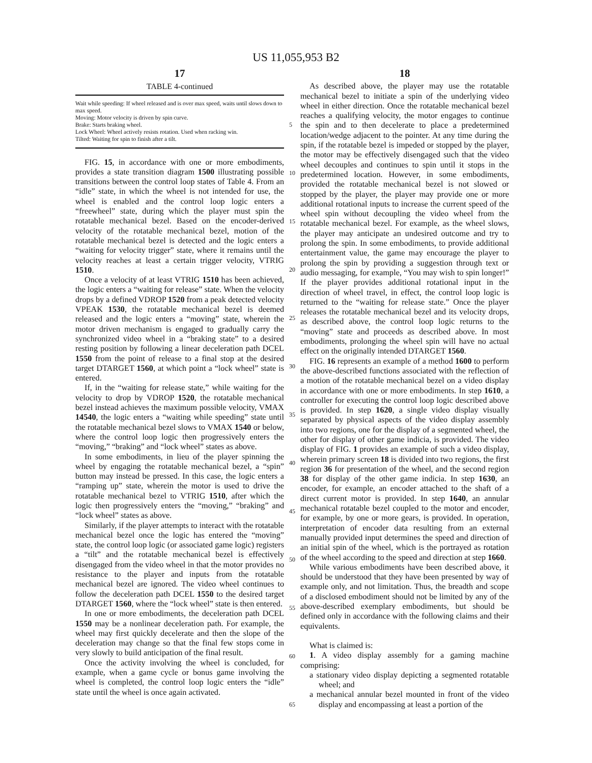US 11,055,953 B2
17
TABLE 4-continued
| Wait while speeding: If wheel released and is over max speed, waits until slows down to max speed. Moving: Motor velocity is driven by spin curve. Brake: Starts braking wheel. Lock Wheel: Wheel actively resists rotation. Used when racking win. Tilted: Waiting for spin to finish after a tilt. |
FIG. 15, in accordance with one or more embodiments, provides a state transition diagram 1500 illustrating possible transitions between the control loop states of Table 4. From an “idle” state, in which the wheel is not intended for use, the wheel is enabled and the control loop logic enters a “freewheel” state, during which the player must spin the rotatable mechanical bezel. Based on the encoder-derived velocity of the rotatable mechanical bezel, motion of the rotatable mechanical bezel is detected and the logic enters a “waiting for velocity trigger” state, where it remains until the velocity reaches at least a certain trigger velocity, VTRIG 1510.
Once a velocity of at least VTRIG 1510 has been achieved, the logic enters a “waiting for release” state. When the velocity drops by a defined VDROP 1520 from a peak detected velocity VPEAK 1530, the rotatable mechanical bezel is deemed released and the logic enters a “moving” state, wherein the motor driven mechanism is engaged to gradually carry the synchronized video wheel in a “braking state” to a desired resting position by following a linear deceleration path DCEL 1550 from the point of release to a final stop at the desired target DTARGET 1560, at which point a “lock wheel” state is entered.
If, in the “waiting for release state,” while waiting for the velocity to drop by VDROP 1520, the rotatable mechanical bezel instead achieves the maximum possible velocity, VMAX 14540, the logic enters a “waiting while speeding” state until the rotatable mechanical bezel slows to VMAX 1540 or below, where the control loop logic then progressively enters the “moving,” “braking” and “lock wheel” states as above.
In some embodiments, in lieu of the player spinning the wheel by engaging the rotatable mechanical bezel, a “spin” button may instead be pressed. In this case, the logic enters a “ramping up” state, wherein the motor is used to drive the rotatable mechanical bezel to VTRIG 1510, after which the logic then progressively enters the “moving,” “braking” and “lock wheel” states as above.
Similarly, if the player attempts to interact with the rotatable mechanical bezel once the logic has entered the “moving” state, the control loop logic (or associated game logic) registers a “tilt” and the rotatable mechanical bezel is effectively disengaged from the video wheel in that the motor provides no resistance to the player and inputs from the rotatable mechanical bezel are ignored. The video wheel continues to follow the deceleration path DCEL 1550 to the desired target DTARGET 1560, where the “lock wheel” state is then entered.
In one or more embodiments, the deceleration path DCEL 1550 may be a nonlinear deceleration path. For example, the wheel may first quickly decelerate and then the slope of the deceleration may change so that the final few stops come in very slowly to build anticipation of the final result.
Once the activity involving the wheel is concluded, for example, when a game cycle or bonus game involving the wheel is completed, the control loop logic enters the “idle” state until the wheel is once again activated.
18
As described above, the player may use the rotatable mechanical bezel to initiate a spin of the underlying video wheel in either direction. Once the rotatable mechanical bezel reaches a qualifying velocity, the motor engages to continue the spin and to then decelerate to place a predetermined location/wedge adjacent to the pointer. At any time during the spin, if the rotatable bezel is impeded or stopped by the player, the motor may be effectively disengaged such that the video wheel decouples and continues to spin until it stops in the predetermined location. However, in some embodiments, provided the rotatable mechanical bezel is not slowed or stopped by the player, the player may provide one or more additional rotational inputs to increase the current speed of the wheel spin without decoupling the video wheel from the rotatable mechanical bezel. For example, as the wheel slows, the player may anticipate an undesired outcome and try to prolong the spin. In some embodiments, to provide additional entertainment value, the game may encourage the player to prolong the spin by providing a suggestion through text or audio messaging, for example, “You may wish to spin longer!” If the player provides additional rotational input in the direction of wheel travel, in effect, the control loop logic is returned to the “waiting for release state.” Once the player releases the rotatable mechanical bezel and its velocity drops, as described above, the control loop logic returns to the “moving” state and proceeds as described above. In most embodiments, prolonging the wheel spin will have no actual effect on the originally intended DTARGET 1560.
FIG. 16 represents an example of a method 1600 to perform the above-described functions associated with the reflection of a motion of the rotatable mechanical bezel on a video display in accordance with one or more embodiments. In step 1610, a controller for executing the control loop logic described above is provided. In step 1620, a single video display visually separated by physical aspects of the video display assembly into two regions, one for the display of a segmented wheel, the other for display of other game indicia, is provided. The video display of FIG. 1 provides an example of such a video display, wherein primary screen 18 is divided into two regions, the first region 36 for presentation of the wheel, and the second region 38 for display of the other game indicia. In step 1630, an encoder, for example, an encoder attached to the shaft of a direct current motor is provided. In step 1640, an annular mechanical rotatable bezel coupled to the motor and encoder, for example, by one or more gears, is provided. In operation, interpretation of encoder data resulting from an external manually provided input determines the speed and direction of an initial spin of the wheel, which is the portrayed as rotation of the wheel according to the speed and direction at step 1660.
While various embodiments have been described above, it should be understood that they have been presented by way of example only, and not limitation. Thus, the breadth and scope of a disclosed embodiment should not be limited by any of the above-described exemplary embodiments, but should be defined only in accordance with the following claims and their equivalents.
What is claimed is:
1. A video display assembly for a gaming machine comprising:
a stationary video display depicting a segmented rotatable wheel; and
a mechanical annular bezel mounted in front of the video display and encompassing at least a portion of the
5
10
15
20
25
30
35
40
45
50
55
60
65